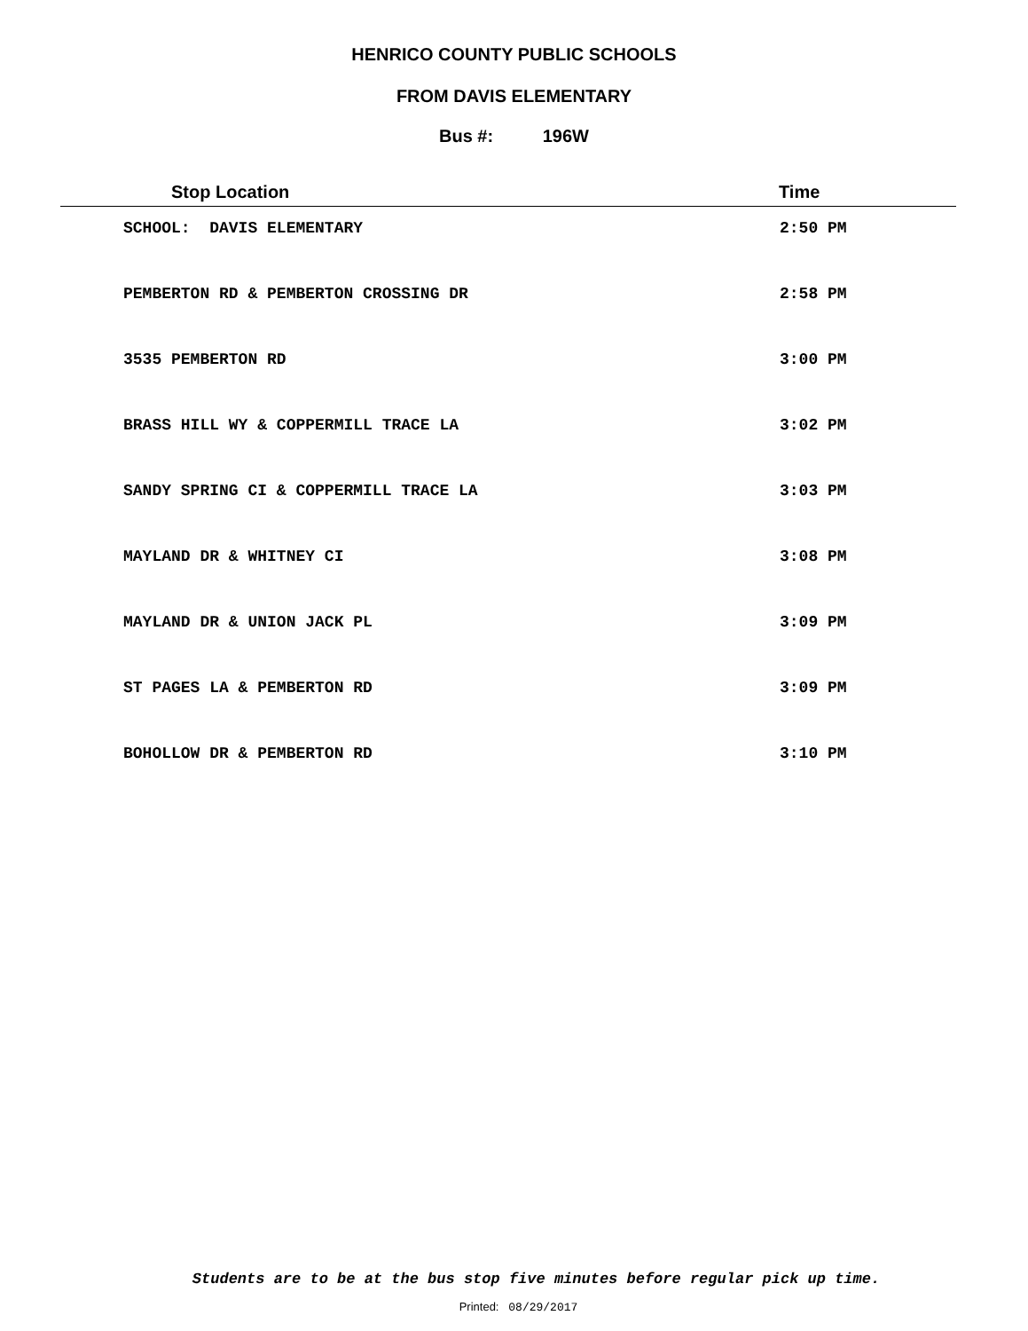HENRICO COUNTY PUBLIC SCHOOLS
FROM DAVIS ELEMENTARY
Bus #: 196W
| Stop Location | Time |
| --- | --- |
| SCHOOL: DAVIS ELEMENTARY | 2:50 PM |
| PEMBERTON RD & PEMBERTON CROSSING DR | 2:58 PM |
| 3535 PEMBERTON RD | 3:00 PM |
| BRASS HILL WY & COPPERMILL TRACE LA | 3:02 PM |
| SANDY SPRING CI & COPPERMILL TRACE LA | 3:03 PM |
| MAYLAND DR & WHITNEY CI | 3:08 PM |
| MAYLAND DR & UNION JACK PL | 3:09 PM |
| ST PAGES LA & PEMBERTON RD | 3:09 PM |
| BOHOLLOW DR & PEMBERTON RD | 3:10 PM |
Students are to be at the bus stop five minutes before regular pick up time.
Printed: 08/29/2017